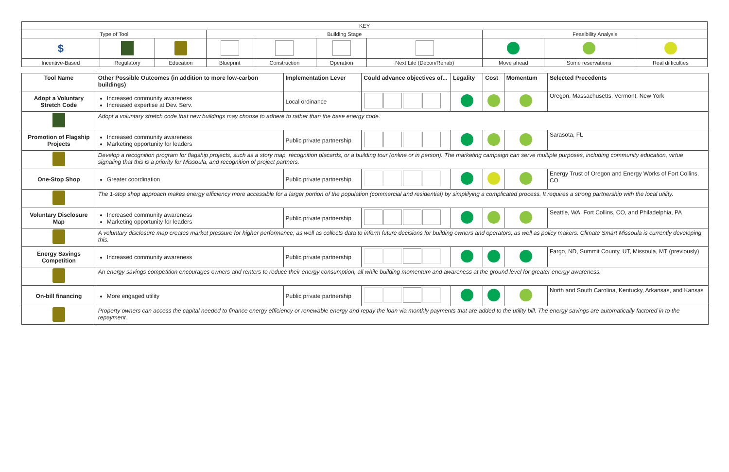| KEY | | | | | | | | | |
| Type of Tool | | | Building Stage | | | | Feasibility Analysis | | |
| $ | | | | | | | | | |
| Incentive-Based | Regulatory | Education | Blueprint | Construction | Operation | Next Life (Decon/Rehab) | Move ahead | Some reservations | Real difficulties |
| Tool Name | | Other Possible Outcomes (in addition to more low-carbon buildings) | Implementation Lever | Could advance objectives of... | Legality | Cost | Momentum | Selected Precedents |
| --- | --- | --- | --- | --- | --- | --- | --- | --- |
| Adopt a Voluntary Stretch Code | | Increased community awareness Increased expertise at Dev. Serv. | Local ordinance | | | | | Oregon, Massachusetts, Vermont, New York |
| | Adopt a voluntary stretch code that new buildings may choose to adhere to rather than the base energy code. | | | | | | | |
| Promotion of Flagship Projects | | Increased community awareness Marketing opportunity for leaders | Public private partnership | | | | | Sarasota, FL |
| | Develop a recognition program for flagship projects, such as a story map, recognition placards, or a building tour (online or in person). The marketing campaign can serve multiple purposes, including community education, virtue signaling that this is a priority for Missoula, and recognition of project partners. | | | | | | | |
| One-Stop Shop | | Greater coordination | Public private partnership | | | | | Energy Trust of Oregon and Energy Works of Fort Collins, CO |
| | The 1-stop shop approach makes energy efficiency more accessible for a larger portion of the population (commercial and residential) by simplifying a complicated process. It requires a strong partnership with the local utility. | | | | | | | |
| Voluntary Disclosure Map | | Increased community awareness Marketing opportunity for leaders | Public private partnership | | | | | Seattle, WA, Fort Collins, CO, and Philadelphia, PA |
| | A voluntary disclosure map creates market pressure for higher performance, as well as collects data to inform future decisions for building owners and operators, as well as policy makers. Climate Smart Missoula is currently developing this. | | | | | | | |
| Energy Savings Competition | | Increased community awareness | Public private partnership | | | | | Fargo, ND, Summit County, UT, Missoula, MT (previously) |
| | An energy savings competition encourages owners and renters to reduce their energy consumption, all while building momentum and awareness at the ground level for greater energy awareness. | | | | | | | |
| On-bill financing | | More engaged utility | Public private partnership | | | | | North and South Carolina, Kentucky, Arkansas, and Kansas |
| | Property owners can access the capital needed to finance energy efficiency or renewable energy and repay the loan via monthly payments that are added to the utility bill. The energy savings are automatically factored in to the repayment. | | | | | | | |